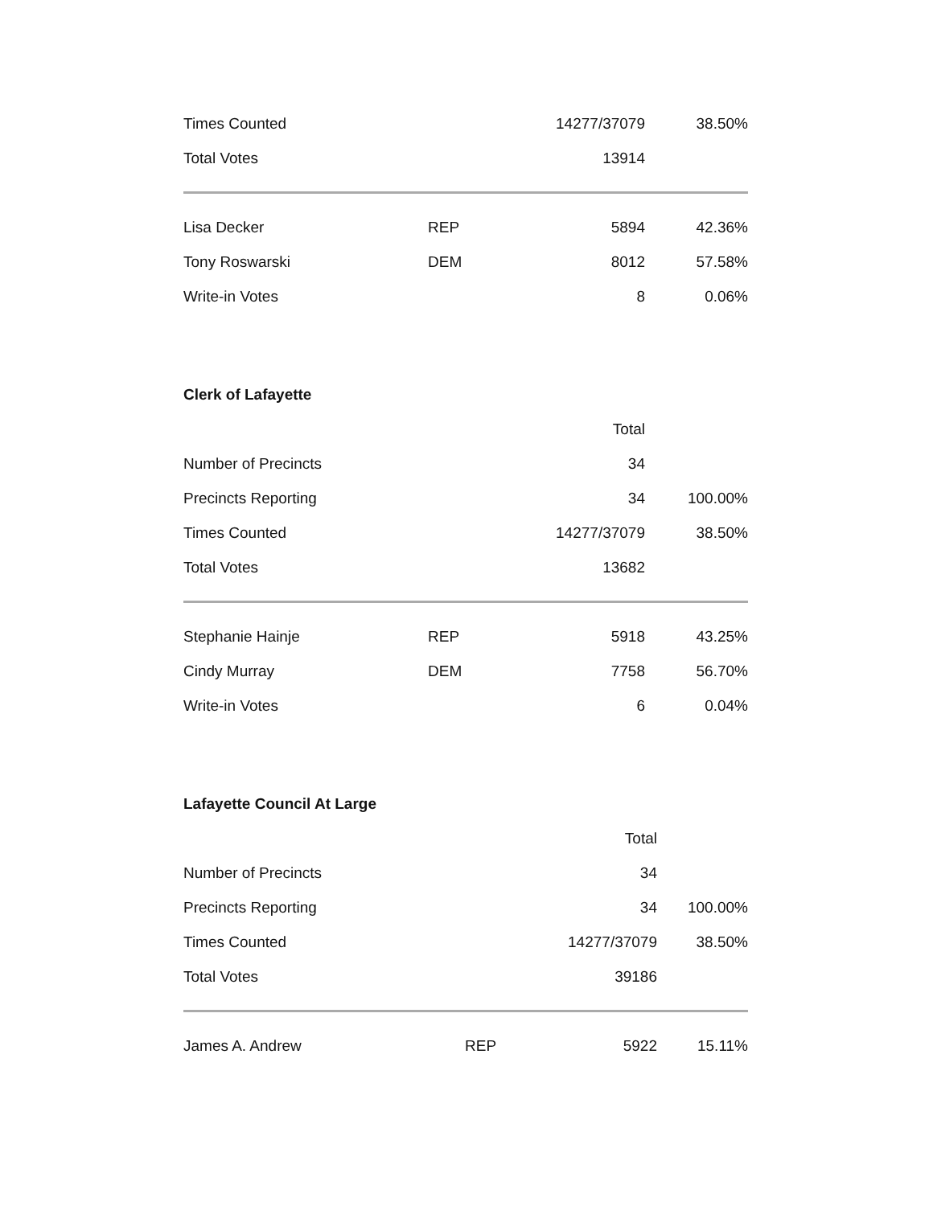| Times Counted | | 14277/37079 | 38.50% |
| Total Votes | | 13914 | |
| Lisa Decker | REP | 5894 | 42.36% |
| Tony Roswarski | DEM | 8012 | 57.58% |
| Write-in Votes | | 8 | 0.06% |
Clerk of Lafayette
| | | Total | |
| --- | --- | --- | --- |
| Number of Precincts | | 34 | |
| Precincts Reporting | | 34 | 100.00% |
| Times Counted | | 14277/37079 | 38.50% |
| Total Votes | | 13682 | |
| Stephanie Hainje | REP | 5918 | 43.25% |
| Cindy Murray | DEM | 7758 | 56.70% |
| Write-in Votes | | 6 | 0.04% |
Lafayette Council At Large
| | | Total | |
| --- | --- | --- | --- |
| Number of Precincts | | 34 | |
| Precincts Reporting | | 34 | 100.00% |
| Times Counted | | 14277/37079 | 38.50% |
| Total Votes | | 39186 | |
| James A. Andrew | REP | 5922 | 15.11% |